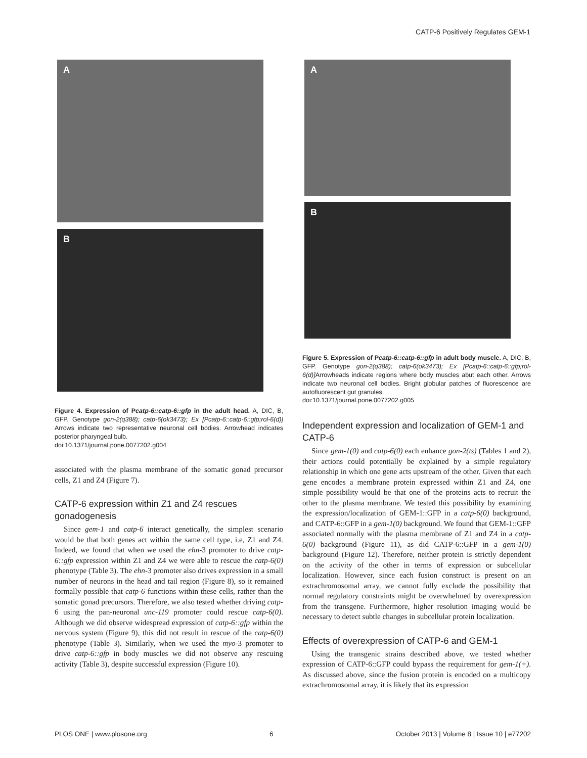CATP-6 Positively Regulates GEM-1
A
B
Figure 4. Expression of Pcatp-6::catp-6::gfp in the adult head. A, DIC, B, GFP. Genotype gon-2(q388); catp-6(ok3473); Ex [Pcatp-6::catp-6::gfp;rol-6(d)] Arrows indicate two representative neuronal cell bodies. Arrowhead indicates posterior pharyngeal bulb.
doi:10.1371/journal.pone.0077202.g004
associated with the plasma membrane of the somatic gonad precursor cells, Z1 and Z4 (Figure 7).
CATP-6 expression within Z1 and Z4 rescues gonadogenesis
Since gem-1 and catp-6 interact genetically, the simplest scenario would be that both genes act within the same cell type, i.e, Z1 and Z4. Indeed, we found that when we used the ehn-3 promoter to drive catp-6::gfp expression within Z1 and Z4 we were able to rescue the catp-6(0) phenotype (Table 3). The ehn-3 promoter also drives expression in a small number of neurons in the head and tail region (Figure 8), so it remained formally possible that catp-6 functions within these cells, rather than the somatic gonad precursors. Therefore, we also tested whether driving catp-6 using the pan-neuronal unc-119 promoter could rescue catp-6(0). Although we did observe widespread expression of catp-6::gfp within the nervous system (Figure 9), this did not result in rescue of the catp-6(0) phenotype (Table 3). Similarly, when we used the myo-3 promoter to drive catp-6::gfp in body muscles we did not observe any rescuing activity (Table 3), despite successful expression (Figure 10).
A
B
Figure 5. Expression of Pcatp-6::catp-6::gfp in adult body muscle. A, DIC, B, GFP. Genotype gon-2(q388); catp-6(ok3473); Ex [Pcatp-6::catp-6::gfp;rol-6(d)] Arrowheads indicate regions where body muscles abut each other. Arrows indicate two neuronal cell bodies. Bright globular patches of fluorescence are autofluorescent gut granules.
doi:10.1371/journal.pone.0077202.g005
Independent expression and localization of GEM-1 and CATP-6
Since gem-1(0) and catp-6(0) each enhance gon-2(ts) (Tables 1 and 2), their actions could potentially be explained by a simple regulatory relationship in which one gene acts upstream of the other. Given that each gene encodes a membrane protein expressed within Z1 and Z4, one simple possibility would be that one of the proteins acts to recruit the other to the plasma membrane. We tested this possibility by examining the expression/localization of GEM-1::GFP in a catp-6(0) background, and CATP-6::GFP in a gem-1(0) background. We found that GEM-1::GFP associated normally with the plasma membrane of Z1 and Z4 in a catp-6(0) background (Figure 11), as did CATP-6::GFP in a gem-1(0) background (Figure 12). Therefore, neither protein is strictly dependent on the activity of the other in terms of expression or subcellular localization. However, since each fusion construct is present on an extrachromosomal array, we cannot fully exclude the possibility that normal regulatory constraints might be overwhelmed by overexpression from the transgene. Furthermore, higher resolution imaging would be necessary to detect subtle changes in subcellular protein localization.
Effects of overexpression of CATP-6 and GEM-1
Using the transgenic strains described above, we tested whether expression of CATP-6::GFP could bypass the requirement for gem-1(+). As discussed above, since the fusion protein is encoded on a multicopy extrachromosomal array, it is likely that its expression
PLOS ONE | www.plosone.org 6 October 2013 | Volume 8 | Issue 10 | e77202